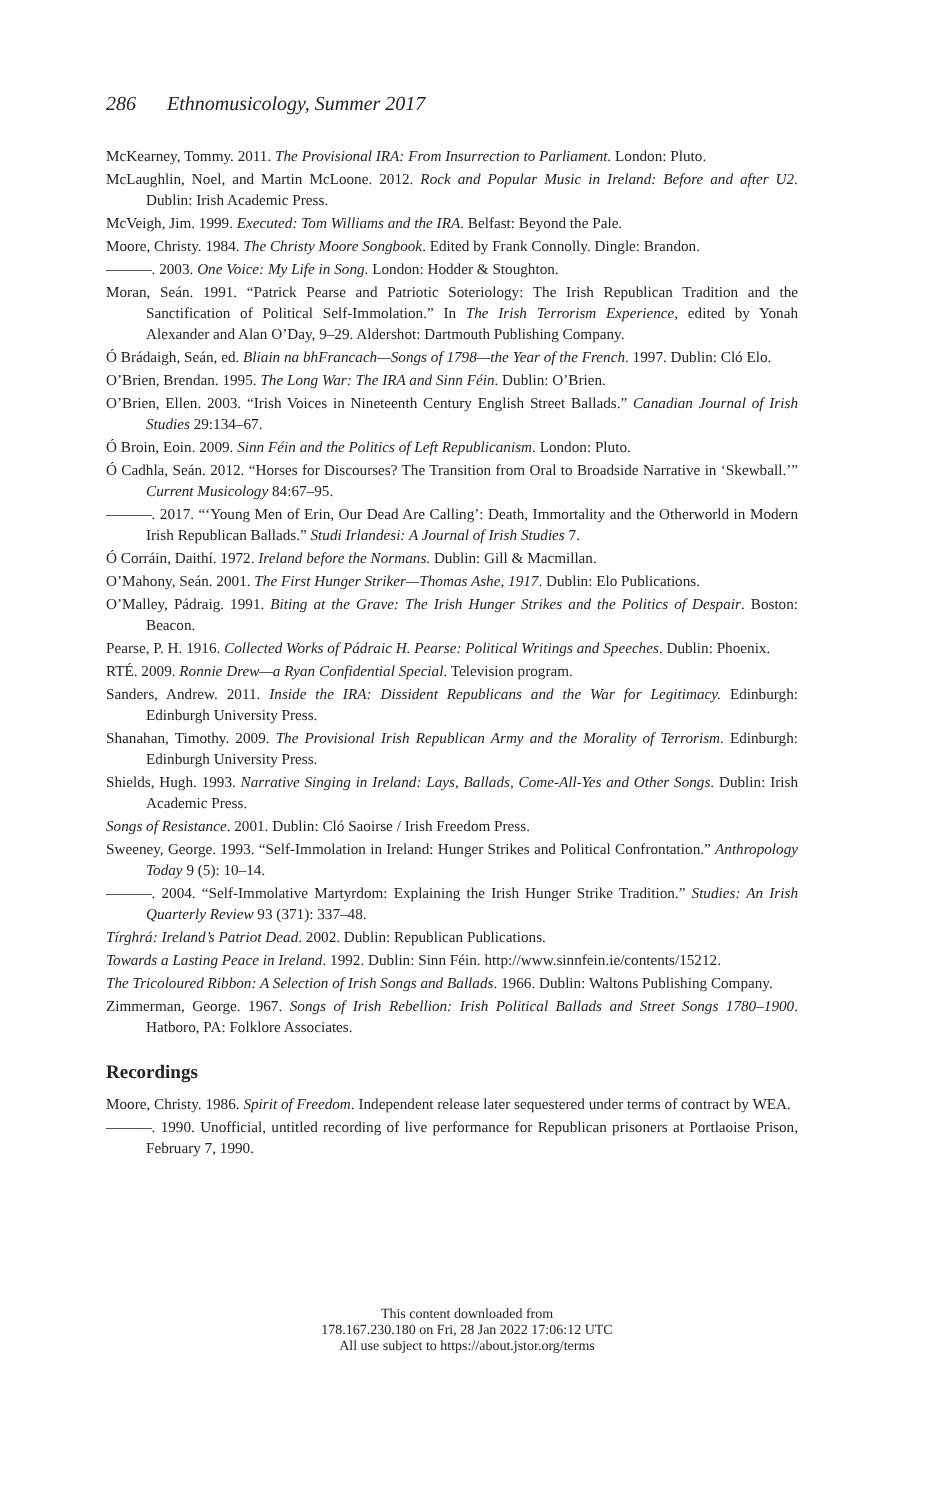286 Ethnomusicology, Summer 2017
McKearney, Tommy. 2011. The Provisional IRA: From Insurrection to Parliament. London: Pluto.
McLaughlin, Noel, and Martin McLoone. 2012. Rock and Popular Music in Ireland: Before and after U2. Dublin: Irish Academic Press.
McVeigh, Jim. 1999. Executed: Tom Williams and the IRA. Belfast: Beyond the Pale.
Moore, Christy. 1984. The Christy Moore Songbook. Edited by Frank Connolly. Dingle: Brandon.
———. 2003. One Voice: My Life in Song. London: Hodder & Stoughton.
Moran, Seán. 1991. “Patrick Pearse and Patriotic Soteriology: The Irish Republican Tradition and the Sanctification of Political Self-Immolation.” In The Irish Terrorism Experience, edited by Yonah Alexander and Alan O’Day, 9–29. Aldershot: Dartmouth Publishing Company.
Ó Brádaigh, Seán, ed. Bliain na bhFrancach—Songs of 1798—the Year of the French. 1997. Dublin: Cló Elo.
O’Brien, Brendan. 1995. The Long War: The IRA and Sinn Féin. Dublin: O’Brien.
O’Brien, Ellen. 2003. “Irish Voices in Nineteenth Century English Street Ballads.” Canadian Journal of Irish Studies 29:134–67.
Ó Broin, Eoin. 2009. Sinn Féin and the Politics of Left Republicanism. London: Pluto.
Ó Cadhla, Seán. 2012. “Horses for Discourses? The Transition from Oral to Broadside Narrative in ‘Skewball.’” Current Musicology 84:67–95.
———. 2017. “‘Young Men of Erin, Our Dead Are Calling’: Death, Immortality and the Otherworld in Modern Irish Republican Ballads.” Studi Irlandesi: A Journal of Irish Studies 7.
Ó Corráin, Daithí. 1972. Ireland before the Normans. Dublin: Gill & Macmillan.
O’Mahony, Seán. 2001. The First Hunger Striker—Thomas Ashe, 1917. Dublin: Elo Publications.
O’Malley, Pádraig. 1991. Biting at the Grave: The Irish Hunger Strikes and the Politics of Despair. Boston: Beacon.
Pearse, P. H. 1916. Collected Works of Pádraic H. Pearse: Political Writings and Speeches. Dublin: Phoenix.
RTÉ. 2009. Ronnie Drew—a Ryan Confidential Special. Television program.
Sanders, Andrew. 2011. Inside the IRA: Dissident Republicans and the War for Legitimacy. Edinburgh: Edinburgh University Press.
Shanahan, Timothy. 2009. The Provisional Irish Republican Army and the Morality of Terrorism. Edinburgh: Edinburgh University Press.
Shields, Hugh. 1993. Narrative Singing in Ireland: Lays, Ballads, Come-All-Yes and Other Songs. Dublin: Irish Academic Press.
Songs of Resistance. 2001. Dublin: Cló Saoirse / Irish Freedom Press.
Sweeney, George. 1993. “Self-Immolation in Ireland: Hunger Strikes and Political Confrontation.” Anthropology Today 9 (5): 10–14.
———. 2004. “Self-Immolative Martyrdom: Explaining the Irish Hunger Strike Tradition.” Studies: An Irish Quarterly Review 93 (371): 337–48.
Tírghrá: Ireland’s Patriot Dead. 2002. Dublin: Republican Publications.
Towards a Lasting Peace in Ireland. 1992. Dublin: Sinn Féin. http://www.sinnfein.ie/contents/15212.
The Tricoloured Ribbon: A Selection of Irish Songs and Ballads. 1966. Dublin: Waltons Publishing Company.
Zimmerman, George. 1967. Songs of Irish Rebellion: Irish Political Ballads and Street Songs 1780–1900. Hatboro, PA: Folklore Associates.
Recordings
Moore, Christy. 1986. Spirit of Freedom. Independent release later sequestered under terms of contract by WEA.
———. 1990. Unofficial, untitled recording of live performance for Republican prisoners at Portlaoise Prison, February 7, 1990.
This content downloaded from
178.167.230.180 on Fri, 28 Jan 2022 17:06:12 UTC
All use subject to https://about.jstor.org/terms